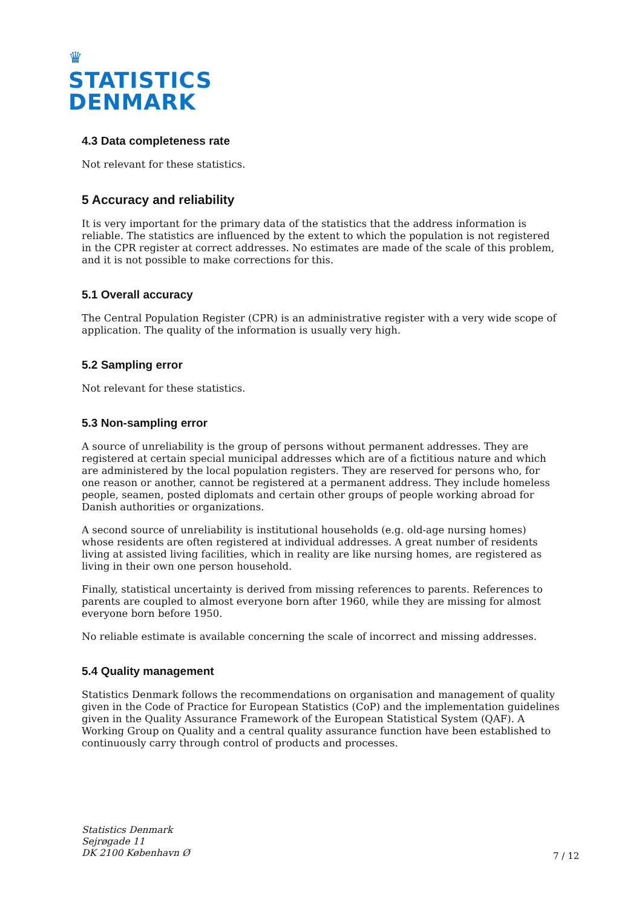♛
STATISTICS
DENMARK
4.3 Data completeness rate
Not relevant for these statistics.
5 Accuracy and reliability
It is very important for the primary data of the statistics that the address information is reliable. The statistics are influenced by the extent to which the population is not registered in the CPR register at correct addresses. No estimates are made of the scale of this problem, and it is not possible to make corrections for this.
5.1 Overall accuracy
The Central Population Register (CPR) is an administrative register with a very wide scope of application. The quality of the information is usually very high.
5.2 Sampling error
Not relevant for these statistics.
5.3 Non-sampling error
A source of unreliability is the group of persons without permanent addresses. They are registered at certain special municipal addresses which are of a fictitious nature and which are administered by the local population registers. They are reserved for persons who, for one reason or another, cannot be registered at a permanent address. They include homeless people, seamen, posted diplomats and certain other groups of people working abroad for Danish authorities or organizations.
A second source of unreliability is institutional households (e.g. old-age nursing homes) whose residents are often registered at individual addresses. A great number of residents living at assisted living facilities, which in reality are like nursing homes, are registered as living in their own one person household.
Finally, statistical uncertainty is derived from missing references to parents. References to parents are coupled to almost everyone born after 1960, while they are missing for almost everyone born before 1950.
No reliable estimate is available concerning the scale of incorrect and missing addresses.
5.4 Quality management
Statistics Denmark follows the recommendations on organisation and management of quality given in the Code of Practice for European Statistics (CoP) and the implementation guidelines given in the Quality Assurance Framework of the European Statistical System (QAF). A Working Group on Quality and a central quality assurance function have been established to continuously carry through control of products and processes.
Statistics Denmark
Sejrøgade 11
DK 2100 København Ø
7 / 12